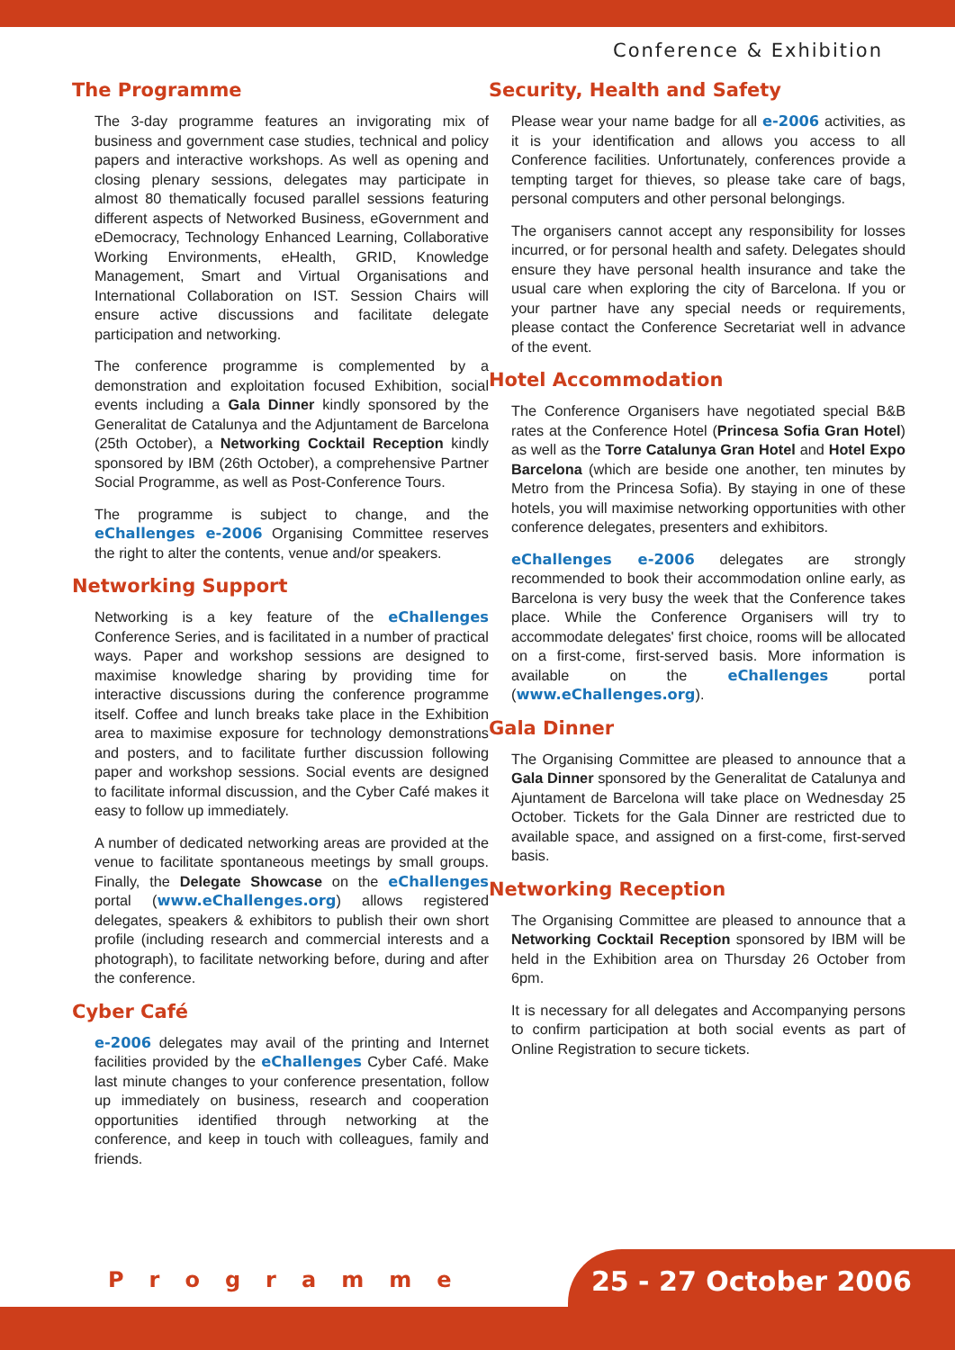Conference & Exhibition
The Programme
The 3-day programme features an invigorating mix of business and government case studies, technical and policy papers and interactive workshops. As well as opening and closing plenary sessions, delegates may participate in almost 80 thematically focused parallel sessions featuring different aspects of Networked Business, eGovernment and eDemocracy, Technology Enhanced Learning, Collaborative Working Environments, eHealth, GRID, Knowledge Management, Smart and Virtual Organisations and International Collaboration on IST. Session Chairs will ensure active discussions and facilitate delegate participation and networking.
The conference programme is complemented by a demonstration and exploitation focused Exhibition, social events including a Gala Dinner kindly sponsored by the Generalitat de Catalunya and the Adjuntament de Barcelona (25th October), a Networking Cocktail Reception kindly sponsored by IBM (26th October), a comprehensive Partner Social Programme, as well as Post-Conference Tours.
The programme is subject to change, and the eChallenges e-2006 Organising Committee reserves the right to alter the contents, venue and/or speakers.
Networking Support
Networking is a key feature of the eChallenges Conference Series, and is facilitated in a number of practical ways. Paper and workshop sessions are designed to maximise knowledge sharing by providing time for interactive discussions during the conference programme itself. Coffee and lunch breaks take place in the Exhibition area to maximise exposure for technology demonstrations and posters, and to facilitate further discussion following paper and workshop sessions. Social events are designed to facilitate informal discussion, and the Cyber Café makes it easy to follow up immediately.
A number of dedicated networking areas are provided at the venue to facilitate spontaneous meetings by small groups. Finally, the Delegate Showcase on the eChallenges portal (www.eChallenges.org) allows registered delegates, speakers & exhibitors to publish their own short profile (including research and commercial interests and a photograph), to facilitate networking before, during and after the conference.
Cyber Café
e-2006 delegates may avail of the printing and Internet facilities provided by the eChallenges Cyber Café. Make last minute changes to your conference presentation, follow up immediately on business, research and cooperation opportunities identified through networking at the conference, and keep in touch with colleagues, family and friends.
Security, Health and Safety
Please wear your name badge for all e-2006 activities, as it is your identification and allows you access to all Conference facilities. Unfortunately, conferences provide a tempting target for thieves, so please take care of bags, personal computers and other personal belongings.
The organisers cannot accept any responsibility for losses incurred, or for personal health and safety. Delegates should ensure they have personal health insurance and take the usual care when exploring the city of Barcelona. If you or your partner have any special needs or requirements, please contact the Conference Secretariat well in advance of the event.
Hotel Accommodation
The Conference Organisers have negotiated special B&B rates at the Conference Hotel (Princesa Sofia Gran Hotel) as well as the Torre Catalunya Gran Hotel and Hotel Expo Barcelona (which are beside one another, ten minutes by Metro from the Princesa Sofia). By staying in one of these hotels, you will maximise networking opportunities with other conference delegates, presenters and exhibitors.
eChallenges e-2006 delegates are strongly recommended to book their accommodation online early, as Barcelona is very busy the week that the Conference takes place. While the Conference Organisers will try to accommodate delegates' first choice, rooms will be allocated on a first-come, first-served basis. More information is available on the eChallenges portal (www.eChallenges.org).
Gala Dinner
The Organising Committee are pleased to announce that a Gala Dinner sponsored by the Generalitat de Catalunya and Ajuntament de Barcelona will take place on Wednesday 25 October. Tickets for the Gala Dinner are restricted due to available space, and assigned on a first-come, first-served basis.
Networking Reception
The Organising Committee are pleased to announce that a Networking Cocktail Reception sponsored by IBM will be held in the Exhibition area on Thursday 26 October from 6pm.
It is necessary for all delegates and Accompanying persons to confirm participation at both social events as part of Online Registration to secure tickets.
Programme 25 - 27 October 2006